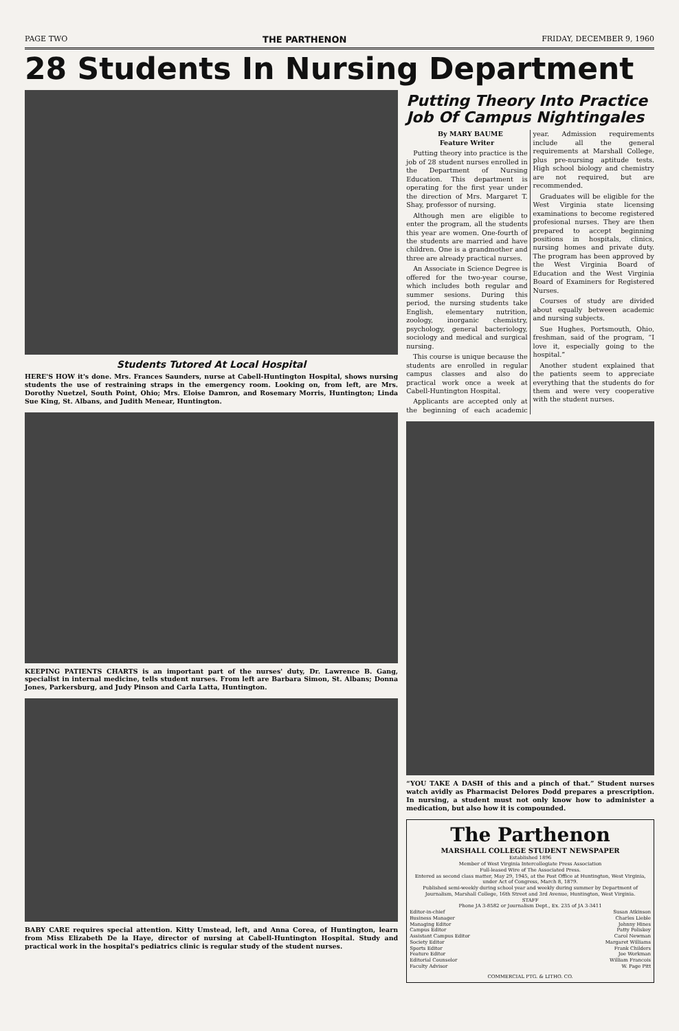PAGE TWO THE PARTHENON FRIDAY, DECEMBER 9, 1960
28 Students In Nursing Department
Students Tutored At Local Hospital
HERE'S HOW it's done. Mrs. Frances Saunders, nurse at Cabell-Huntington Hospital, shows nursing students the use of restraining straps in the emergency room. Looking on, from left, are Mrs. Dorothy Nuetzel, South Point, Ohio; Mrs. Eloise Damron, and Rosemary Morris, Huntington; Linda Sue King, St. Albans, and Judith Menear, Huntington.
KEEPING PATIENTS CHARTS is an important part of the nurses' duty, Dr. Lawrence B. Gang, specialist in internal medicine, tells student nurses. From left are Barbara Simon, St. Albans; Donna Jones, Parkersburg, and Judy Pinson and Carla Latta, Huntington.
BABY CARE requires special attention. Kitty Umstead, left, and Anna Corea, of Huntington, learn from Miss Elizabeth De la Haye, director of nursing at Cabell-Huntington Hospital. Study and practical work in the hospital's pediatrics clinic is regular study of the student nurses.
Putting Theory Into Practice
Job Of Campus Nightingales
By MARY BAUME
Feature Writer
Putting theory into practice is the job of 28 student nurses enrolled in the Department of Nursing Education. This department is operating for the first year under the direction of Mrs. Margaret T. Shay, professor of nursing.
Although men are eligible to enter the program, all the students this year are women. One-fourth of the students are married and have children. One is a grandmother and three are already practical nurses.
An Associate in Science Degree is offered for the two-year course, which includes both regular and summer sesions. During this period, the nursing students take English, elementary nutrition, zoology, inorganic chemistry, psychology, general bacteriology, sociology and medical and surgical nursing.
This course is unique because the students are enrolled in regular campus classes and also do practical work once a week at Cabell-Huntington Hospital.
Applicants are accepted only at the beginning of each academic year. Admission requirements include all the general requirements at Marshall College, plus pre-nursing aptitude tests. High school biology and chemistry are not required, but are recommended.
Graduates will be eligible for the West Virginia state licensing examinations to become registered profesional nurses. They are then prepared to accept beginning positions in hospitals, clinics, nursing homes and private duty. The program has been approved by the West Virginia Board of Education and the West Virginia Board of Examiners for Registered Nurses.
Courses of study are divided about equally between academic and nursing subjects.
Sue Hughes, Portsmouth, Ohio, freshman, said of the program, “I love it, especially going to the hospital.”
Another student explained that the patients seem to appreciate everything that the students do for them and were very cooperative with the student nurses.
“YOU TAKE A DASH of this and a pinch of that.” Student nurses watch avidly as Pharmacist Delores Dodd prepares a prescription. In nursing, a student must not only know how to administer a medication, but also how it is compounded.
The Parthenon
MARSHALL COLLEGE STUDENT NEWSPAPER
Established 1896
Member of West Virginia Intercollegiate Press Association
Full-leased Wire of The Associated Press.
Entered as second class matter, May 29, 1945, at the Post Office at Huntington, West Virginia, under Act of Congress, March 8, 1879.
Published semi-weekly during school year and weekly during summer by Department of Journalism, Marshall College, 16th Street and 3rd Avenue, Huntington, West Virginia.
STAFF
Phone JA 3-8582 or Journalism Dept., Ex. 235 of JA 3-3411
Editor-in-chief Susan Atkinson
Business Manager Charles Lieble
Managing Editor Johnny Hines
Campus Editor Patty Poliskey
Assistant Campus Editor Carol Newman
Society Editor Margaret Williams
Sports Editor Frank Childers
Feature Editor Joe Workman
Editorial Counselor William Francois
Faculty Advisor W. Page Pitt
COMMERCIAL PTG. & LITHO. CO.